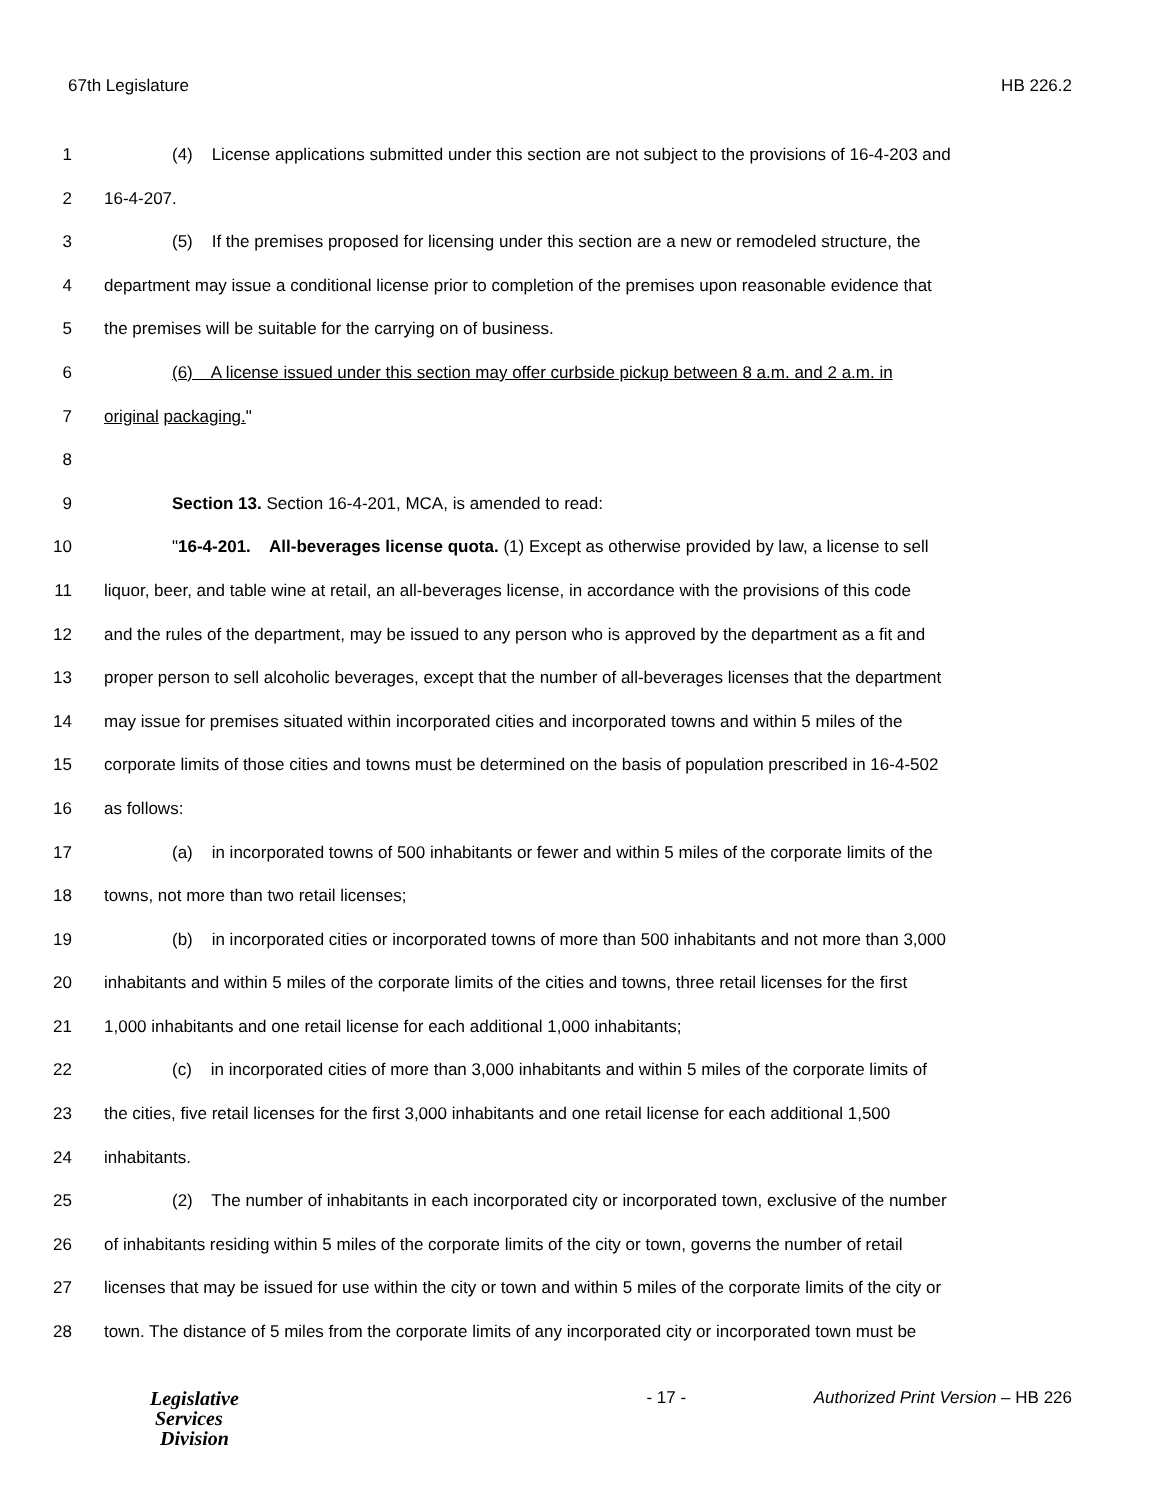67th Legislature HB 226.2
1 (4) License applications submitted under this section are not subject to the provisions of 16-4-203 and
2 16-4-207.
3 (5) If the premises proposed for licensing under this section are a new or remodeled structure, the
4 department may issue a conditional license prior to completion of the premises upon reasonable evidence that
5 the premises will be suitable for the carrying on of business.
6 (6) A license issued under this section may offer curbside pickup between 8 a.m. and 2 a.m. in
7 original packaging."
8
9 Section 13. Section 16-4-201, MCA, is amended to read:
10 "16-4-201. All-beverages license quota. (1) Except as otherwise provided by law, a license to sell
11 liquor, beer, and table wine at retail, an all-beverages license, in accordance with the provisions of this code
12 and the rules of the department, may be issued to any person who is approved by the department as a fit and
13 proper person to sell alcoholic beverages, except that the number of all-beverages licenses that the department
14 may issue for premises situated within incorporated cities and incorporated towns and within 5 miles of the
15 corporate limits of those cities and towns must be determined on the basis of population prescribed in 16-4-502
16 as follows:
17 (a) in incorporated towns of 500 inhabitants or fewer and within 5 miles of the corporate limits of the
18 towns, not more than two retail licenses;
19 (b) in incorporated cities or incorporated towns of more than 500 inhabitants and not more than 3,000
20 inhabitants and within 5 miles of the corporate limits of the cities and towns, three retail licenses for the first
21 1,000 inhabitants and one retail license for each additional 1,000 inhabitants;
22 (c) in incorporated cities of more than 3,000 inhabitants and within 5 miles of the corporate limits of
23 the cities, five retail licenses for the first 3,000 inhabitants and one retail license for each additional 1,500
24 inhabitants.
25 (2) The number of inhabitants in each incorporated city or incorporated town, exclusive of the number
26 of inhabitants residing within 5 miles of the corporate limits of the city or town, governs the number of retail
27 licenses that may be issued for use within the city or town and within 5 miles of the corporate limits of the city or
28 town. The distance of 5 miles from the corporate limits of any incorporated city or incorporated town must be
Legislative
Services
Division
- 17 - Authorized Print Version – HB 226